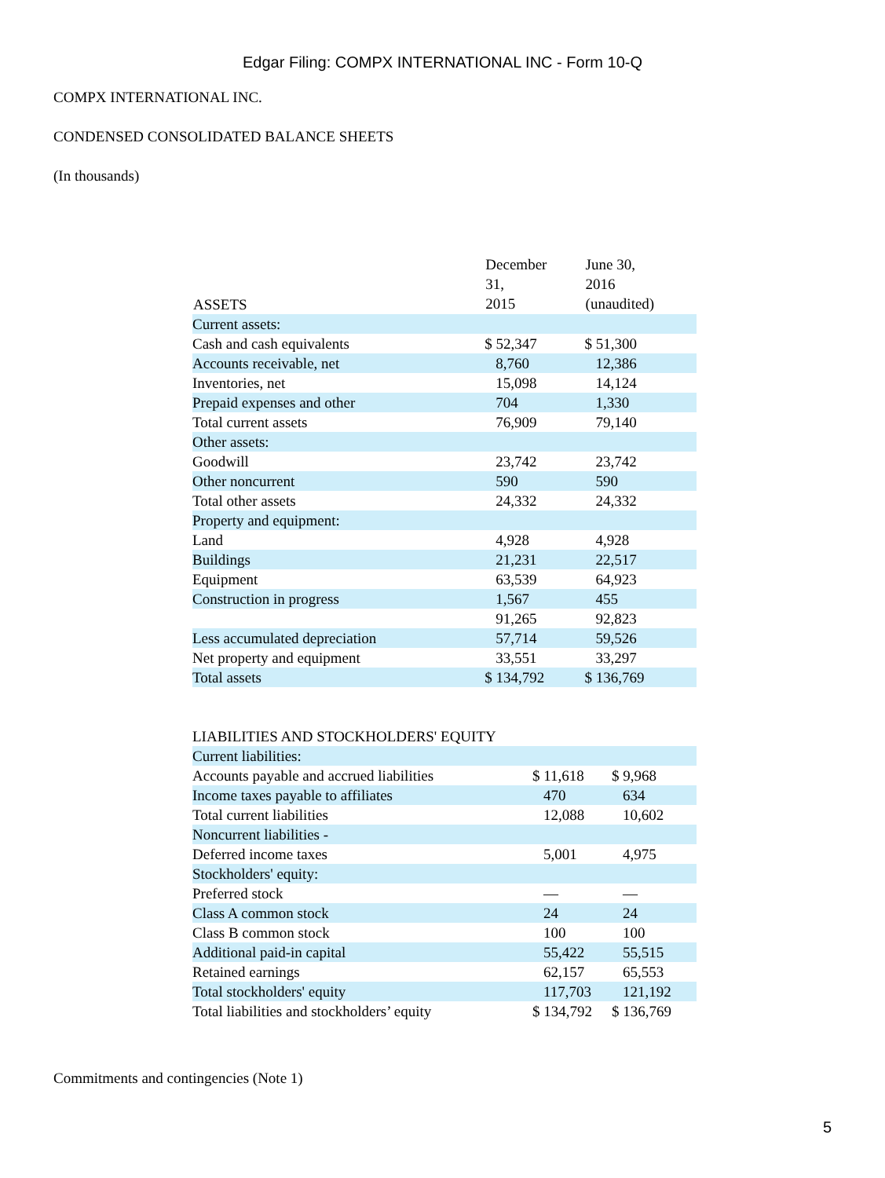Edgar Filing: COMPX INTERNATIONAL INC - Form 10-Q
COMPX INTERNATIONAL INC.
CONDENSED CONSOLIDATED BALANCE SHEETS
(In thousands)
| ASSETS | December 31, 2015 | June 30, 2016 (unaudited) |
| --- | --- | --- |
| Current assets: | | |
| Cash and cash equivalents | $ 52,347 | $ 51,300 |
| Accounts receivable, net | 8,760 | 12,386 |
| Inventories, net | 15,098 | 14,124 |
| Prepaid expenses and other | 704 | 1,330 |
| Total current assets | 76,909 | 79,140 |
| Other assets: | | |
| Goodwill | 23,742 | 23,742 |
| Other noncurrent | 590 | 590 |
| Total other assets | 24,332 | 24,332 |
| Property and equipment: | | |
| Land | 4,928 | 4,928 |
| Buildings | 21,231 | 22,517 |
| Equipment | 63,539 | 64,923 |
| Construction in progress | 1,567 | 455 |
| | 91,265 | 92,823 |
| Less accumulated depreciation | 57,714 | 59,526 |
| Net property and equipment | 33,551 | 33,297 |
| Total assets | $ 134,792 | $ 136,769 |
| LIABILITIES AND STOCKHOLDERS' EQUITY | | |
| Current liabilities: | | |
| Accounts payable and accrued liabilities | $ 11,618 | $ 9,968 |
| Income taxes payable to affiliates | 470 | 634 |
| Total current liabilities | 12,088 | 10,602 |
| Noncurrent liabilities - | | |
| Deferred income taxes | 5,001 | 4,975 |
| Stockholders' equity: | | |
| Preferred stock | — | — |
| Class A common stock | 24 | 24 |
| Class B common stock | 100 | 100 |
| Additional paid-in capital | 55,422 | 55,515 |
| Retained earnings | 62,157 | 65,553 |
| Total stockholders' equity | 117,703 | 121,192 |
| Total liabilities and stockholders’ equity | $ 134,792 | $ 136,769 |
Commitments and contingencies (Note 1)
5